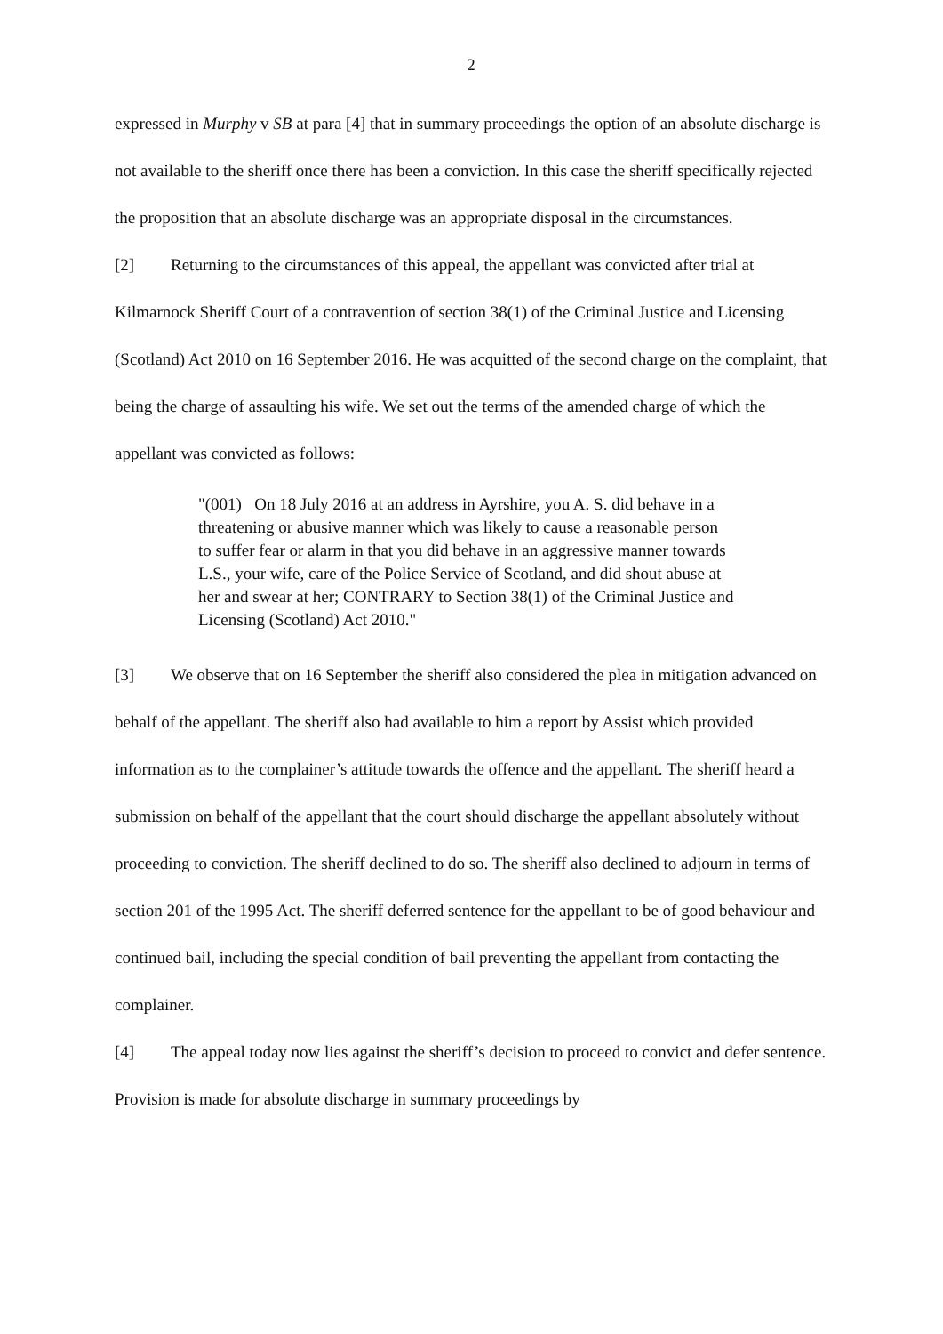2
expressed in Murphy v SB at para [4] that in summary proceedings the option of an absolute discharge is not available to the sheriff once there has been a conviction. In this case the sheriff specifically rejected the proposition that an absolute discharge was an appropriate disposal in the circumstances.
[2] Returning to the circumstances of this appeal, the appellant was convicted after trial at Kilmarnock Sheriff Court of a contravention of section 38(1) of the Criminal Justice and Licensing (Scotland) Act 2010 on 16 September 2016. He was acquitted of the second charge on the complaint, that being the charge of assaulting his wife. We set out the terms of the amended charge of which the appellant was convicted as follows:
"(001) On 18 July 2016 at an address in Ayrshire, you A. S. did behave in a threatening or abusive manner which was likely to cause a reasonable person to suffer fear or alarm in that you did behave in an aggressive manner towards L.S., your wife, care of the Police Service of Scotland, and did shout abuse at her and swear at her; CONTRARY to Section 38(1) of the Criminal Justice and Licensing (Scotland) Act 2010."
[3] We observe that on 16 September the sheriff also considered the plea in mitigation advanced on behalf of the appellant. The sheriff also had available to him a report by Assist which provided information as to the complainer’s attitude towards the offence and the appellant. The sheriff heard a submission on behalf of the appellant that the court should discharge the appellant absolutely without proceeding to conviction. The sheriff declined to do so. The sheriff also declined to adjourn in terms of section 201 of the 1995 Act. The sheriff deferred sentence for the appellant to be of good behaviour and continued bail, including the special condition of bail preventing the appellant from contacting the complainer.
[4] The appeal today now lies against the sheriff’s decision to proceed to convict and defer sentence. Provision is made for absolute discharge in summary proceedings by